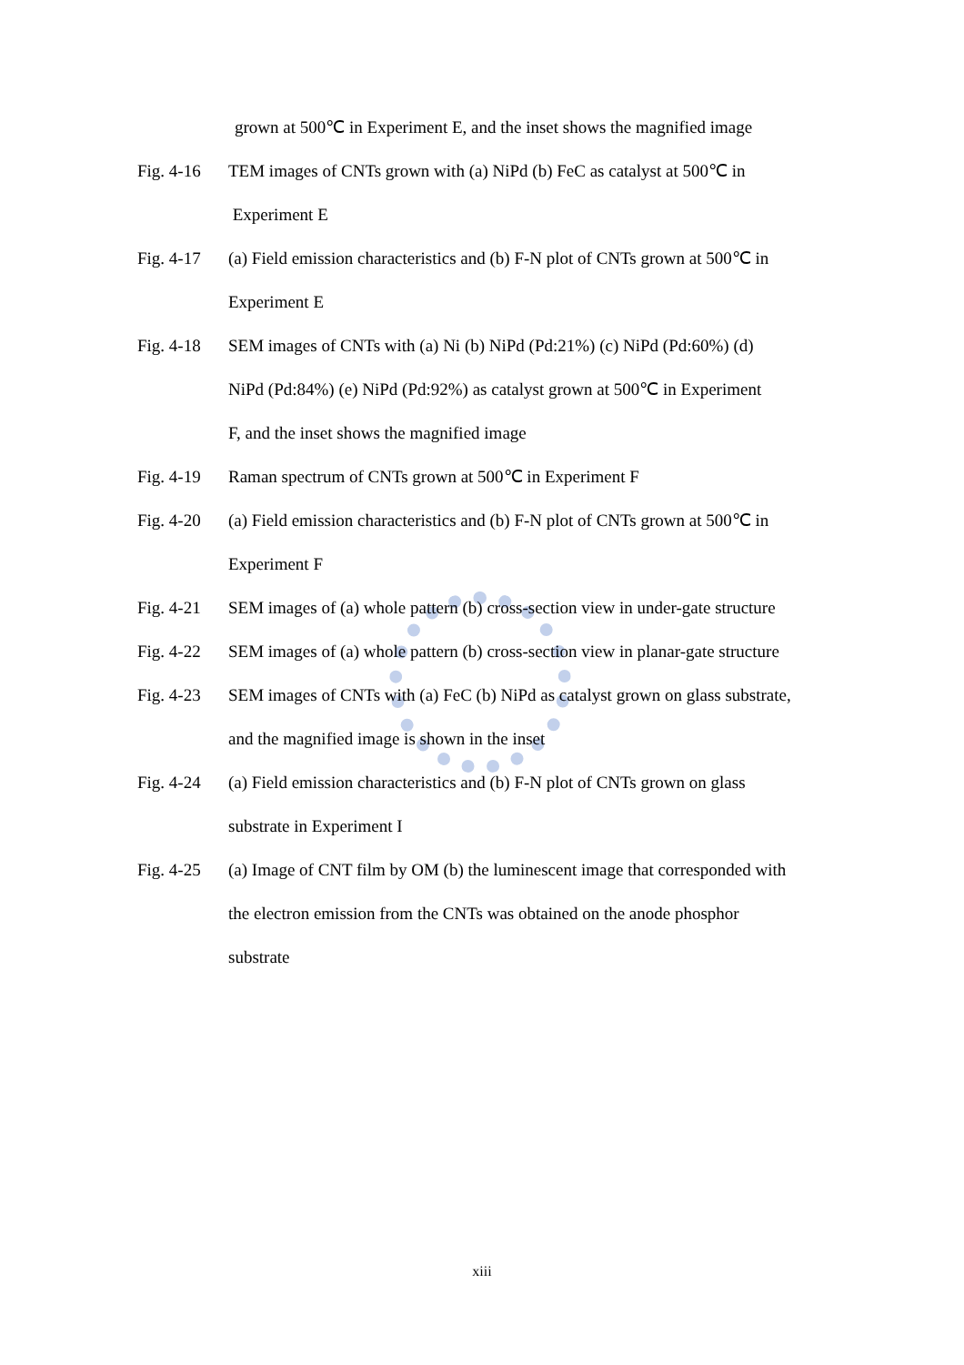grown at 500℃ in Experiment E, and the inset shows the magnified image
Fig. 4-16
TEM images of CNTs grown with (a) NiPd (b) FeC as catalyst at 500℃ in
Experiment E
Fig. 4-17
(a) Field emission characteristics and (b) F-N plot of CNTs grown at 500℃ in
Experiment E
Fig. 4-18
SEM images of CNTs with (a) Ni (b) NiPd (Pd:21%) (c) NiPd (Pd:60%) (d)
NiPd (Pd:84%) (e) NiPd (Pd:92%) as catalyst grown at 500℃ in Experiment
F, and the inset shows the magnified image
Fig. 4-19
Raman spectrum of CNTs grown at 500℃ in Experiment F
Fig. 4-20
(a) Field emission characteristics and (b) F-N plot of CNTs grown at 500℃ in
Experiment F
Fig. 4-21
SEM images of (a) whole pattern (b) cross-section view in under-gate structure
Fig. 4-22
SEM images of (a) whole pattern (b) cross-section view in planar-gate structure
Fig. 4-23
SEM images of CNTs with (a) FeC (b) NiPd as catalyst grown on glass substrate,
and the magnified image is shown in the inset
Fig. 4-24
(a) Field emission characteristics and (b) F-N plot of CNTs grown on glass
substrate in Experiment I
Fig. 4-25
(a) Image of CNT film by OM (b) the luminescent image that corresponded with
the electron emission from the CNTs was obtained on the anode phosphor
substrate
xiii